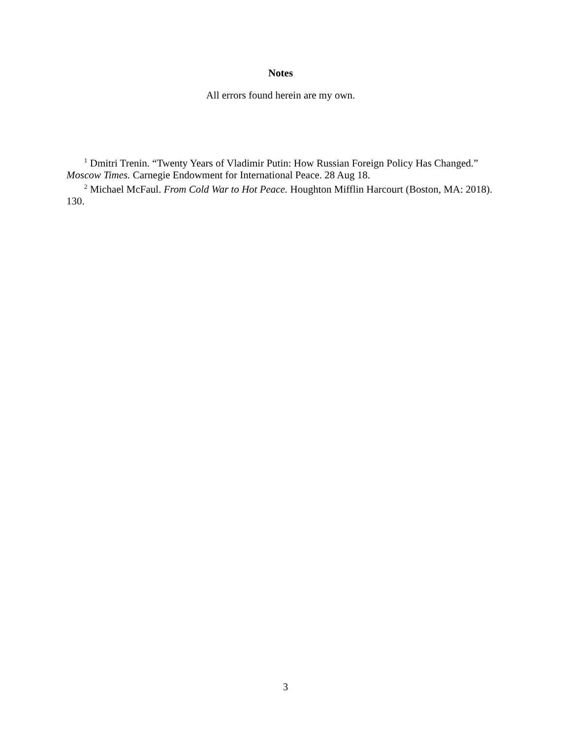Notes
All errors found herein are my own.
<sup>1</sup> Dmitri Trenin. “Twenty Years of Vladimir Putin: How Russian Foreign Policy Has Changed.” Moscow Times. Carnegie Endowment for International Peace. 28 Aug 18.
<sup>2</sup> Michael McFaul. From Cold War to Hot Peace. Houghton Mifflin Harcourt (Boston, MA: 2018). 130.
3